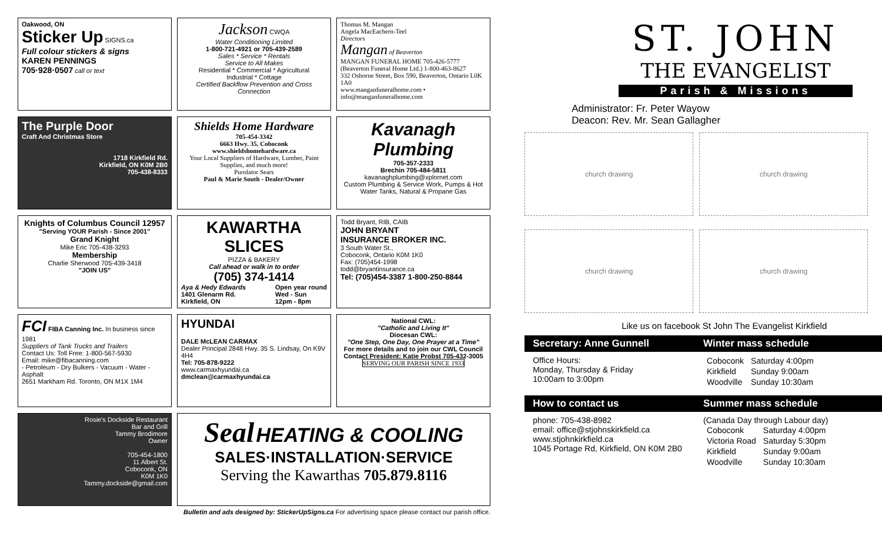Oakwood, ON
Sticker Up SIGNS.ca
Full colour stickers & signs
KAREN PENNINGS
705·928·0507 call or text
Jackson CWQA
Water Conditioning Limited
1-800-721-4921 or 705-439-2589
Sales * Service * Rentals
Service to All Makes
Residential * Commercial * Agricultural
Industrial * Cottage
Certified Backflow Prevention and Cross Connection
Thomas M. Mangan
Angela MacEachern-Teel
Directors
Mangan of Beaverton
MANGAN FUNERAL HOME 705-426-5777
(Beaverton Funeral Home Ltd.) 1-800-463-8627
332 Osborne Street, Box 590, Beaverton, Ontario L0K 1A0
www.manganfuneralhome.com • info@manganfuneralhome.com
The Purple Door
Craft And Christmas Store
1718 Kirkfield Rd.
Kirkfield, ON K0M 2B0
705-438-8333
Shields Home Hardware
705-454-3342
6663 Hwy. 35, Coboconk
www.shieldshomehardware.ca
Your Local Suppliers of Hardware, Lumber, Paint Supplies, and much more!
Purolator Sears
Paul & Marie South - Dealer/Owner
Kavanagh Plumbing
705-357-2333
Brechin 705-484-5811
kavanaghplumbing@xplornet.com
Custom Plumbing & Service Work, Pumps & Hot Water Tanks, Natural & Propane Gas
Knights of Columbus Council 12957
"Serving YOUR Parish - Since 2001"
Grand Knight
Mike Eric 705-438-3293
Membership
Charlie Sherwood 705-439-3418
"JOIN US"
KAWARTHA SLICES
PIZZA & BAKERY
Call ahead or walk in to order
(705) 374-1414
Aya & Hedy Edwards
1401 Glenarm Rd.
Kirkfield, ON Open year round
Wed - Sun
12pm - 8pm
Todd Bryant, RIB, CAIB
JOHN BRYANT
INSURANCE BROKER INC.
3 South Water St.,
Coboconk, Ontario K0M 1K0
Fax: (705)454-1998
todd@bryantinsurance.ca
Tel: (705)454-3387 1-800-250-8844
FCI FIBA Canning Inc. In business since 1981
Suppliers of Tank Trucks and Trailers
Contact Us: Toll Free: 1-800-567-5930
Email: mike@fibacanning.com
- Petroleum - Dry Bulkers - Vacuum - Water - Asphalt
2651 Markham Rd. Toronto, ON M1X 1M4
HYUNDAI
DALE McLEAN CARMAX
Dealer Principal 2848 Hwy. 35 S. Lindsay, On K9V 4H4
Tel: 705-878-9222
www.carmaxhyundai.ca
dmclean@carmaxhyundai.ca
National CWL:
"Catholic and Living It"
Diocesan CWL:
"One Step, One Day, One Prayer at a Time"
For more details and to join our CWL Council Contact President: Katie Probst 705-432-3005
SERVING OUR PARISH SINCE 1933
Rosie's Dockside Restaurant
Bar and Grill
Tammy Brodimore
Owner
705-454-1800
11 Albert St.
Coboconk, ON
K0M 1K0
Tammy.dockside@gmail.com
Seal HEATING & COOLING
SALES·INSTALLATION·SERVICE
Serving the Kawarthas 705.879.8116
Bulletin and ads designed by: StickerUpSigns.ca For advertising space please contact our parish office.
ST. JOHN
THE EVANGELIST
Parish & Missions
Administrator: Fr. Peter Wayow
Deacon: Rev. Mr. Sean Gallagher
church drawing
church drawing
church drawing
church drawing
Like us on facebook St John The Evangelist Kirkfield
Secretary: Anne Gunnell Winter mass schedule
Office Hours:
Monday, Thursday & Friday
10:00am to 3:00pm
| Coboconk | Saturday 4:00pm |
| Kirkfield | Sunday 9:00am |
| Woodville | Sunday 10:30am |
How to contact us Summer mass schedule
phone: 705-438-8982
email: office@stjohnskirkfield.ca
www.stjohnkirkfield.ca
1045 Portage Rd, Kirkfield, ON K0M 2B0
(Canada Day through Labour day)
| Coboconk | Saturday 4:00pm |
| Victoria Road | Saturday 5:30pm |
| Kirkfield | Sunday 9:00am |
| Woodville | Sunday 10:30am |